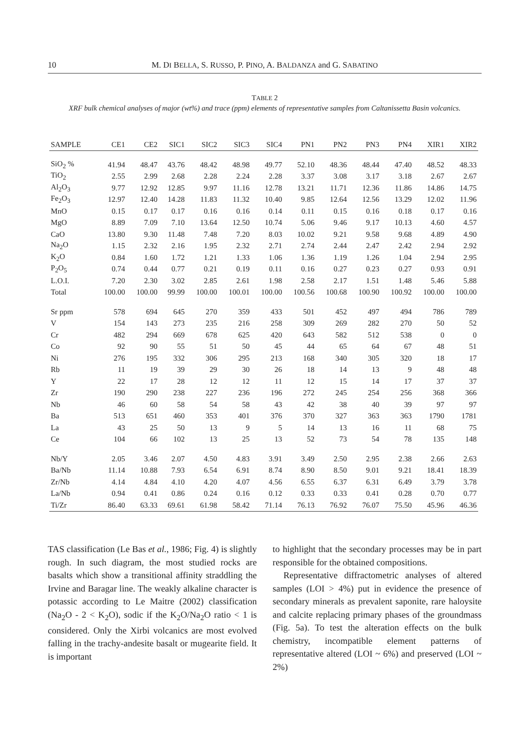10 M. DI BELLA, S. RUSSO, P. PINO, A. BALDANZA and G. SABATINO
TABLE 2
XRF bulk chemical analyses of major (wt%) and trace (ppm) elements of representative samples from Caltanissetta Basin volcanics.
| SAMPLE | CE1 | CE2 | SIC1 | SIC2 | SIC3 | SIC4 | PN1 | PN2 | PN3 | PN4 | XIR1 | XIR2 |
| --- | --- | --- | --- | --- | --- | --- | --- | --- | --- | --- | --- | --- |
| SiO<sub>2</sub> % | 41.94 | 48.47 | 43.76 | 48.42 | 48.98 | 49.77 | 52.10 | 48.36 | 48.44 | 47.40 | 48.52 | 48.33 |
| TiO<sub>2</sub> | 2.55 | 2.99 | 2.68 | 2.28 | 2.24 | 2.28 | 3.37 | 3.08 | 3.17 | 3.18 | 2.67 | 2.67 |
| Al<sub>2</sub>O<sub>3</sub> | 9.77 | 12.92 | 12.85 | 9.97 | 11.16 | 12.78 | 13.21 | 11.71 | 12.36 | 11.86 | 14.86 | 14.75 |
| Fe<sub>2</sub>O<sub>3</sub> | 12.97 | 12.40 | 14.28 | 11.83 | 11.32 | 10.40 | 9.85 | 12.64 | 12.56 | 13.29 | 12.02 | 11.96 |
| MnO | 0.15 | 0.17 | 0.17 | 0.16 | 0.16 | 0.14 | 0.11 | 0.15 | 0.16 | 0.18 | 0.17 | 0.16 |
| MgO | 8.89 | 7.09 | 7.10 | 13.64 | 12.50 | 10.74 | 5.06 | 9.46 | 9.17 | 10.13 | 4.60 | 4.57 |
| CaO | 13.80 | 9.30 | 11.48 | 7.48 | 7.20 | 8.03 | 10.02 | 9.21 | 9.58 | 9.68 | 4.89 | 4.90 |
| Na<sub>2</sub>O | 1.15 | 2.32 | 2.16 | 1.95 | 2.32 | 2.71 | 2.74 | 2.44 | 2.47 | 2.42 | 2.94 | 2.92 |
| K<sub>2</sub>O | 0.84 | 1.60 | 1.72 | 1.21 | 1.33 | 1.06 | 1.36 | 1.19 | 1.26 | 1.04 | 2.94 | 2.95 |
| P<sub>2</sub>O<sub>5</sub> | 0.74 | 0.44 | 0.77 | 0.21 | 0.19 | 0.11 | 0.16 | 0.27 | 0.23 | 0.27 | 0.93 | 0.91 |
| L.O.I. | 7.20 | 2.30 | 3.02 | 2.85 | 2.61 | 1.98 | 2.58 | 2.17 | 1.51 | 1.48 | 5.46 | 5.88 |
| Total | 100.00 | 100.00 | 99.99 | 100.00 | 100.01 | 100.00 | 100.56 | 100.68 | 100.90 | 100.92 | 100.00 | 100.00 |
| Sr ppm | 578 | 694 | 645 | 270 | 359 | 433 | 501 | 452 | 497 | 494 | 786 | 789 |
| V | 154 | 143 | 273 | 235 | 216 | 258 | 309 | 269 | 282 | 270 | 50 | 52 |
| Cr | 482 | 294 | 669 | 678 | 625 | 420 | 643 | 582 | 512 | 538 | 0 | 0 |
| Co | 92 | 90 | 55 | 51 | 50 | 45 | 44 | 65 | 64 | 67 | 48 | 51 |
| Ni | 276 | 195 | 332 | 306 | 295 | 213 | 168 | 340 | 305 | 320 | 18 | 17 |
| Rb | 11 | 19 | 39 | 29 | 30 | 26 | 18 | 14 | 13 | 9 | 48 | 48 |
| Y | 22 | 17 | 28 | 12 | 12 | 11 | 12 | 15 | 14 | 17 | 37 | 37 |
| Zr | 190 | 290 | 238 | 227 | 236 | 196 | 272 | 245 | 254 | 256 | 368 | 366 |
| Nb | 46 | 60 | 58 | 54 | 58 | 43 | 42 | 38 | 40 | 39 | 97 | 97 |
| Ba | 513 | 651 | 460 | 353 | 401 | 376 | 370 | 327 | 363 | 363 | 1790 | 1781 |
| La | 43 | 25 | 50 | 13 | 9 | 5 | 14 | 13 | 16 | 11 | 68 | 75 |
| Ce | 104 | 66 | 102 | 13 | 25 | 13 | 52 | 73 | 54 | 78 | 135 | 148 |
| Nb/Y | 2.05 | 3.46 | 2.07 | 4.50 | 4.83 | 3.91 | 3.49 | 2.50 | 2.95 | 2.38 | 2.66 | 2.63 |
| Ba/Nb | 11.14 | 10.88 | 7.93 | 6.54 | 6.91 | 8.74 | 8.90 | 8.50 | 9.01 | 9.21 | 18.41 | 18.39 |
| Zr/Nb | 4.14 | 4.84 | 4.10 | 4.20 | 4.07 | 4.56 | 6.55 | 6.37 | 6.31 | 6.49 | 3.79 | 3.78 |
| La/Nb | 0.94 | 0.41 | 0.86 | 0.24 | 0.16 | 0.12 | 0.33 | 0.33 | 0.41 | 0.28 | 0.70 | 0.77 |
| Ti/Zr | 86.40 | 63.33 | 69.61 | 61.98 | 58.42 | 71.14 | 76.13 | 76.92 | 76.07 | 75.50 | 45.96 | 46.36 |
TAS classification (Le Bas et al., 1986; Fig. 4) is slightly rough. In such diagram, the most studied rocks are basalts which show a transitional affinity straddling the Irvine and Baragar line. The weakly alkaline character is potassic according to Le Maitre (2002) classification (Na<sub>2</sub>O - 2 < K<sub>2</sub>O), sodic if the K<sub>2</sub>O/Na<sub>2</sub>O ratio < 1 is considered. Only the Xirbi volcanics are most evolved falling in the trachy-andesite basalt or mugearite field. It is important
to highlight that the secondary processes may be in part responsible for the obtained compositions.
Representative diffractometric analyses of altered samples (LOI > 4%) put in evidence the presence of secondary minerals as prevalent saponite, rare haloysite and calcite replacing primary phases of the groundmass (Fig. 5a). To test the alteration effects on the bulk chemistry, incompatible element patterns of representative altered (LOI ~ 6%) and preserved (LOI ~ 2%)